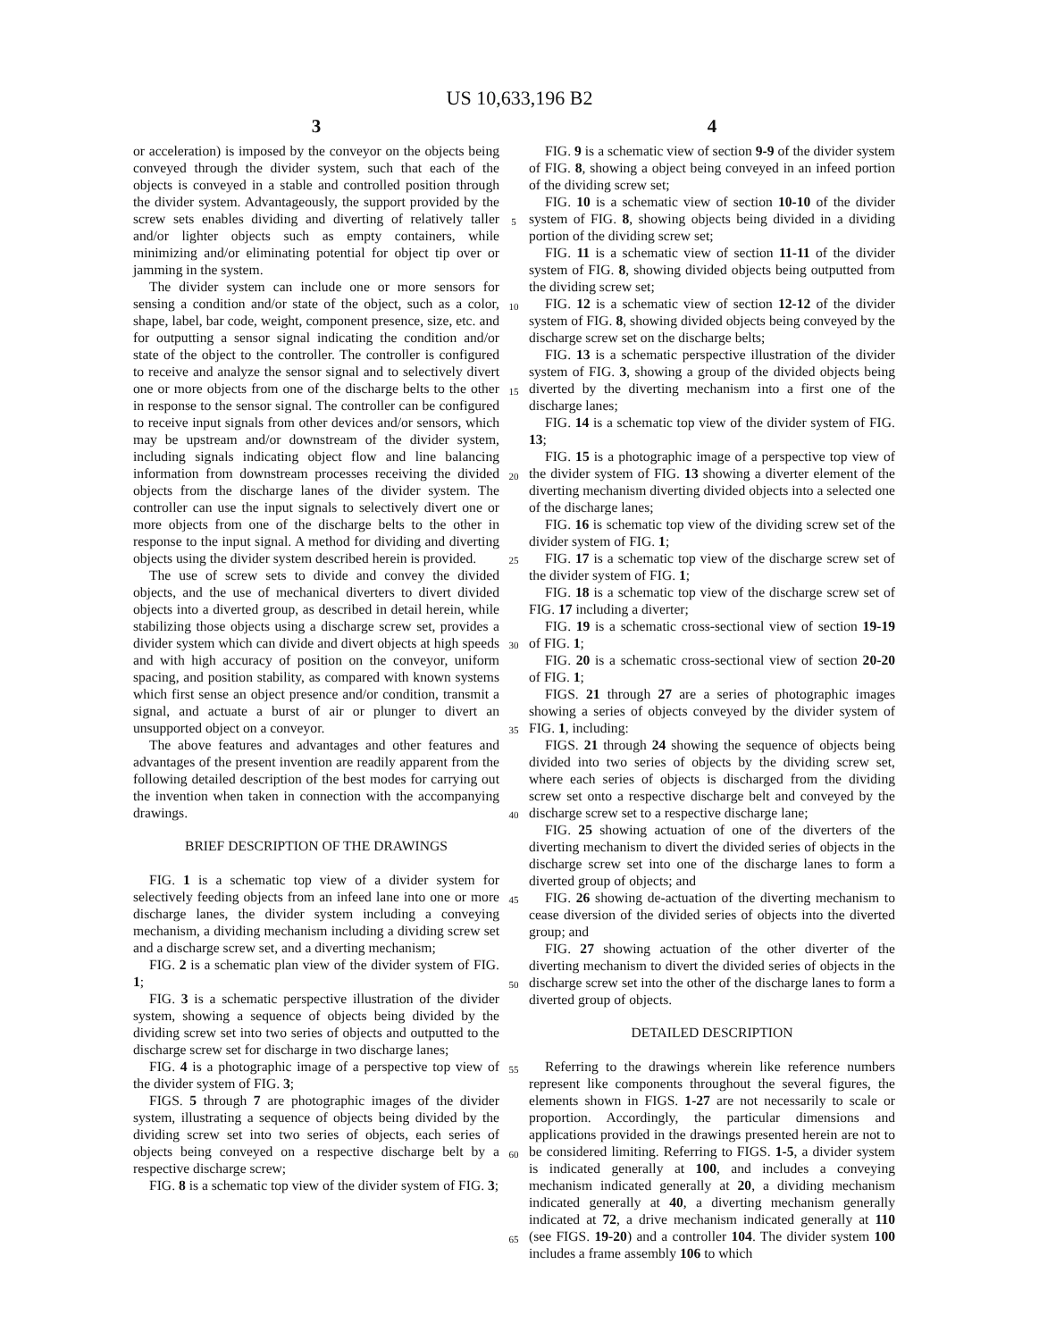US 10,633,196 B2
3
or acceleration) is imposed by the conveyor on the objects being conveyed through the divider system, such that each of the objects is conveyed in a stable and controlled position through the divider system. Advantageously, the support provided by the screw sets enables dividing and diverting of relatively taller and/or lighter objects such as empty containers, while minimizing and/or eliminating potential for object tip over or jamming in the system.
The divider system can include one or more sensors for sensing a condition and/or state of the object, such as a color, shape, label, bar code, weight, component presence, size, etc. and for outputting a sensor signal indicating the condition and/or state of the object to the controller. The controller is configured to receive and analyze the sensor signal and to selectively divert one or more objects from one of the discharge belts to the other in response to the sensor signal. The controller can be configured to receive input signals from other devices and/or sensors, which may be upstream and/or downstream of the divider system, including signals indicating object flow and line balancing information from downstream processes receiving the divided objects from the discharge lanes of the divider system. The controller can use the input signals to selectively divert one or more objects from one of the discharge belts to the other in response to the input signal. A method for dividing and diverting objects using the divider system described herein is provided.
The use of screw sets to divide and convey the divided objects, and the use of mechanical diverters to divert divided objects into a diverted group, as described in detail herein, while stabilizing those objects using a discharge screw set, provides a divider system which can divide and divert objects at high speeds and with high accuracy of position on the conveyor, uniform spacing, and position stability, as compared with known systems which first sense an object presence and/or condition, transmit a signal, and actuate a burst of air or plunger to divert an unsupported object on a conveyor.
The above features and advantages and other features and advantages of the present invention are readily apparent from the following detailed description of the best modes for carrying out the invention when taken in connection with the accompanying drawings.
BRIEF DESCRIPTION OF THE DRAWINGS
FIG. 1 is a schematic top view of a divider system for selectively feeding objects from an infeed lane into one or more discharge lanes, the divider system including a conveying mechanism, a dividing mechanism including a dividing screw set and a discharge screw set, and a diverting mechanism;
FIG. 2 is a schematic plan view of the divider system of FIG. 1;
FIG. 3 is a schematic perspective illustration of the divider system, showing a sequence of objects being divided by the dividing screw set into two series of objects and outputted to the discharge screw set for discharge in two discharge lanes;
FIG. 4 is a photographic image of a perspective top view of the divider system of FIG. 3;
FIGS. 5 through 7 are photographic images of the divider system, illustrating a sequence of objects being divided by the dividing screw set into two series of objects, each series of objects being conveyed on a respective discharge belt by a respective discharge screw;
FIG. 8 is a schematic top view of the divider system of FIG. 3;
5
10
15
20
25
30
35
40
45
50
55
60
65
4
FIG. 9 is a schematic view of section 9-9 of the divider system of FIG. 8, showing a object being conveyed in an infeed portion of the dividing screw set;
FIG. 10 is a schematic view of section 10-10 of the divider system of FIG. 8, showing objects being divided in a dividing portion of the dividing screw set;
FIG. 11 is a schematic view of section 11-11 of the divider system of FIG. 8, showing divided objects being outputted from the dividing screw set;
FIG. 12 is a schematic view of section 12-12 of the divider system of FIG. 8, showing divided objects being conveyed by the discharge screw set on the discharge belts;
FIG. 13 is a schematic perspective illustration of the divider system of FIG. 3, showing a group of the divided objects being diverted by the diverting mechanism into a first one of the discharge lanes;
FIG. 14 is a schematic top view of the divider system of FIG. 13;
FIG. 15 is a photographic image of a perspective top view of the divider system of FIG. 13 showing a diverter element of the diverting mechanism diverting divided objects into a selected one of the discharge lanes;
FIG. 16 is schematic top view of the dividing screw set of the divider system of FIG. 1;
FIG. 17 is a schematic top view of the discharge screw set of the divider system of FIG. 1;
FIG. 18 is a schematic top view of the discharge screw set of FIG. 17 including a diverter;
FIG. 19 is a schematic cross-sectional view of section 19-19 of FIG. 1;
FIG. 20 is a schematic cross-sectional view of section 20-20 of FIG. 1;
FIGS. 21 through 27 are a series of photographic images showing a series of objects conveyed by the divider system of FIG. 1, including:
FIGS. 21 through 24 showing the sequence of objects being divided into two series of objects by the dividing screw set, where each series of objects is discharged from the dividing screw set onto a respective discharge belt and conveyed by the discharge screw set to a respective discharge lane;
FIG. 25 showing actuation of one of the diverters of the diverting mechanism to divert the divided series of objects in the discharge screw set into one of the discharge lanes to form a diverted group of objects; and
FIG. 26 showing de-actuation of the diverting mechanism to cease diversion of the divided series of objects into the diverted group; and
FIG. 27 showing actuation of the other diverter of the diverting mechanism to divert the divided series of objects in the discharge screw set into the other of the discharge lanes to form a diverted group of objects.
DETAILED DESCRIPTION
Referring to the drawings wherein like reference numbers represent like components throughout the several figures, the elements shown in FIGS. 1-27 are not necessarily to scale or proportion. Accordingly, the particular dimensions and applications provided in the drawings presented herein are not to be considered limiting. Referring to FIGS. 1-5, a divider system is indicated generally at 100, and includes a conveying mechanism indicated generally at 20, a dividing mechanism indicated generally at 40, a diverting mechanism generally indicated at 72, a drive mechanism indicated generally at 110 (see FIGS. 19-20) and a controller 104. The divider system 100 includes a frame assembly 106 to which